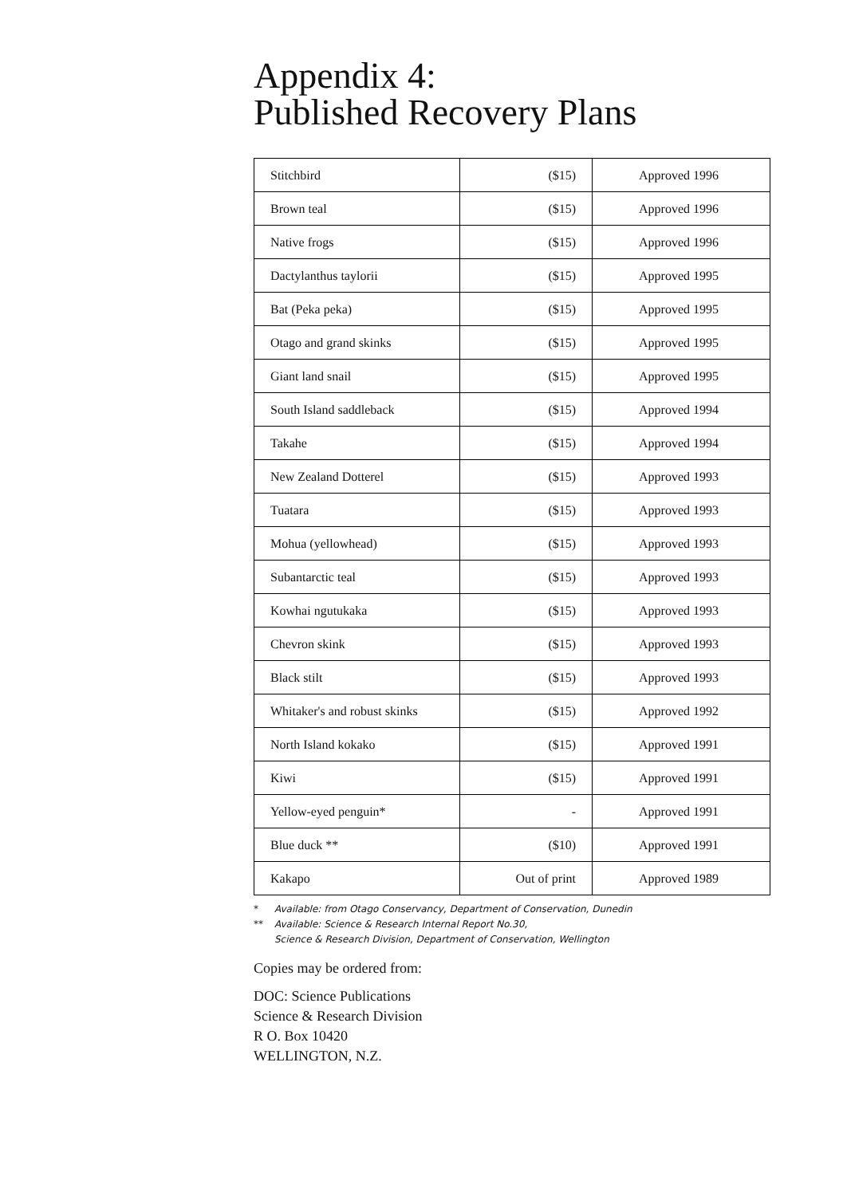Appendix 4:
Published Recovery Plans
| Stitchbird | ($15) | Approved 1996 |
| Brown teal | ($15) | Approved 1996 |
| Native frogs | ($15) | Approved 1996 |
| Dactylanthus taylorii | ($15) | Approved 1995 |
| Bat (Peka peka) | ($15) | Approved 1995 |
| Otago and grand skinks | ($15) | Approved 1995 |
| Giant land snail | ($15) | Approved 1995 |
| South Island saddleback | ($15) | Approved 1994 |
| Takahe | ($15) | Approved 1994 |
| New Zealand Dotterel | ($15) | Approved 1993 |
| Tuatara | ($15) | Approved 1993 |
| Mohua (yellowhead) | ($15) | Approved 1993 |
| Subantarctic teal | ($15) | Approved 1993 |
| Kowhai ngutukaka | ($15) | Approved 1993 |
| Chevron skink | ($15) | Approved 1993 |
| Black stilt | ($15) | Approved 1993 |
| Whitaker's and robust skinks | ($15) | Approved 1992 |
| North Island kokako | ($15) | Approved 1991 |
| Kiwi | ($15) | Approved 1991 |
| Yellow-eyed penguin* | - | Approved 1991 |
| Blue duck ** | ($10) | Approved 1991 |
| Kakapo | Out of print | Approved 1989 |
* Available: from Otago Conservancy, Department of Conservation, Dunedin
** Available: Science & Research Internal Report No.30,
Science & Research Division, Department of Conservation, Wellington
Copies may be ordered from:
DOC: Science Publications
Science & Research Division
R O. Box 10420
WELLINGTON, N.Z.